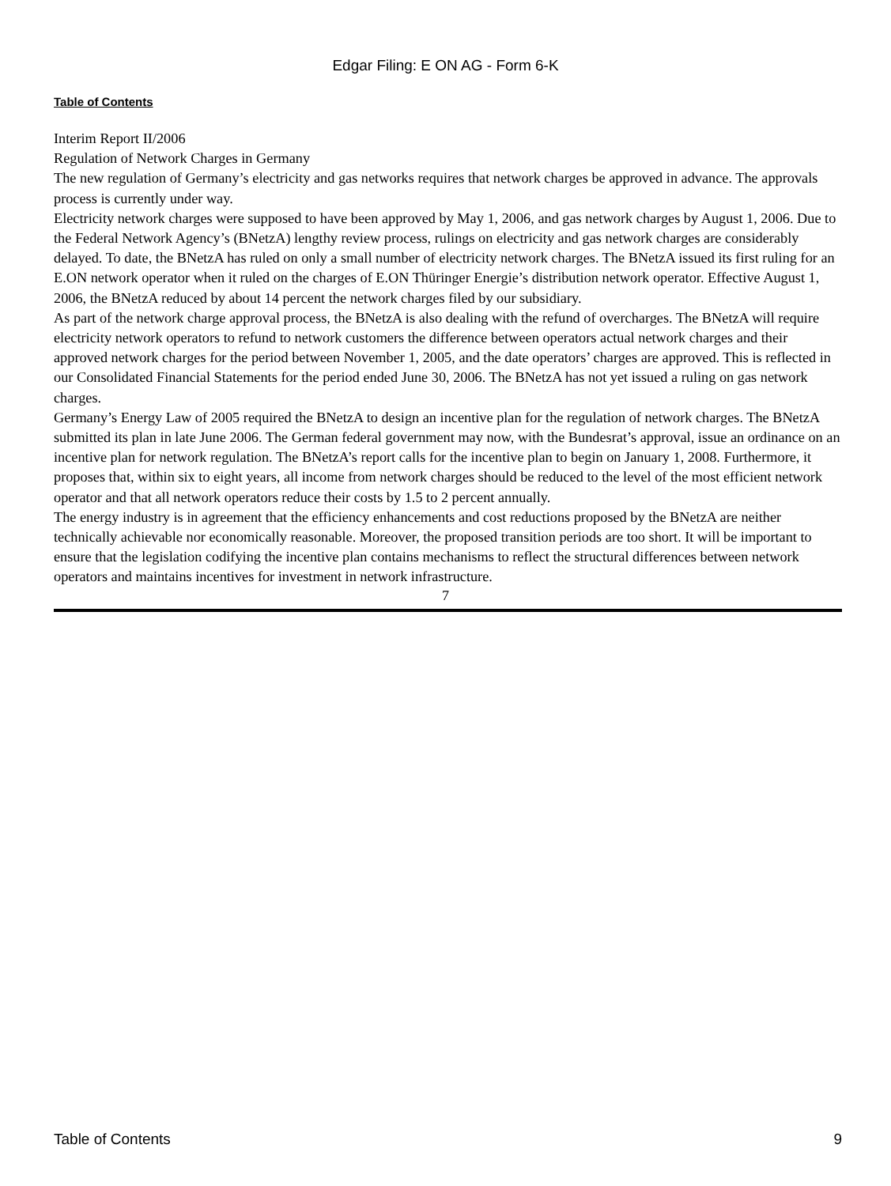Edgar Filing: E ON AG - Form 6-K
Table of Contents
Interim Report II/2006
Regulation of Network Charges in Germany
The new regulation of Germany’s electricity and gas networks requires that network charges be approved in advance. The approvals process is currently under way.
Electricity network charges were supposed to have been approved by May 1, 2006, and gas network charges by August 1, 2006. Due to the Federal Network Agency’s (BNetzA) lengthy review process, rulings on electricity and gas network charges are considerably delayed. To date, the BNetzA has ruled on only a small number of electricity network charges. The BNetzA issued its first ruling for an E.ON network operator when it ruled on the charges of E.ON Thüringer Energie’s distribution network operator. Effective August 1, 2006, the BNetzA reduced by about 14 percent the network charges filed by our subsidiary.
As part of the network charge approval process, the BNetzA is also dealing with the refund of overcharges. The BNetzA will require electricity network operators to refund to network customers the difference between operators actual network charges and their approved network charges for the period between November 1, 2005, and the date operators’ charges are approved. This is reflected in our Consolidated Financial Statements for the period ended June 30, 2006. The BNetzA has not yet issued a ruling on gas network charges.
Germany’s Energy Law of 2005 required the BNetzA to design an incentive plan for the regulation of network charges. The BNetzA submitted its plan in late June 2006. The German federal government may now, with the Bundesrat’s approval, issue an ordinance on an incentive plan for network regulation. The BNetzA’s report calls for the incentive plan to begin on January 1, 2008. Furthermore, it proposes that, within six to eight years, all income from network charges should be reduced to the level of the most efficient network operator and that all network operators reduce their costs by 1.5 to 2 percent annually.
The energy industry is in agreement that the efficiency enhancements and cost reductions proposed by the BNetzA are neither technically achievable nor economically reasonable. Moreover, the proposed transition periods are too short. It will be important to ensure that the legislation codifying the incentive plan contains mechanisms to reflect the structural differences between network operators and maintains incentives for investment in network infrastructure.
7
Table of Contents 9